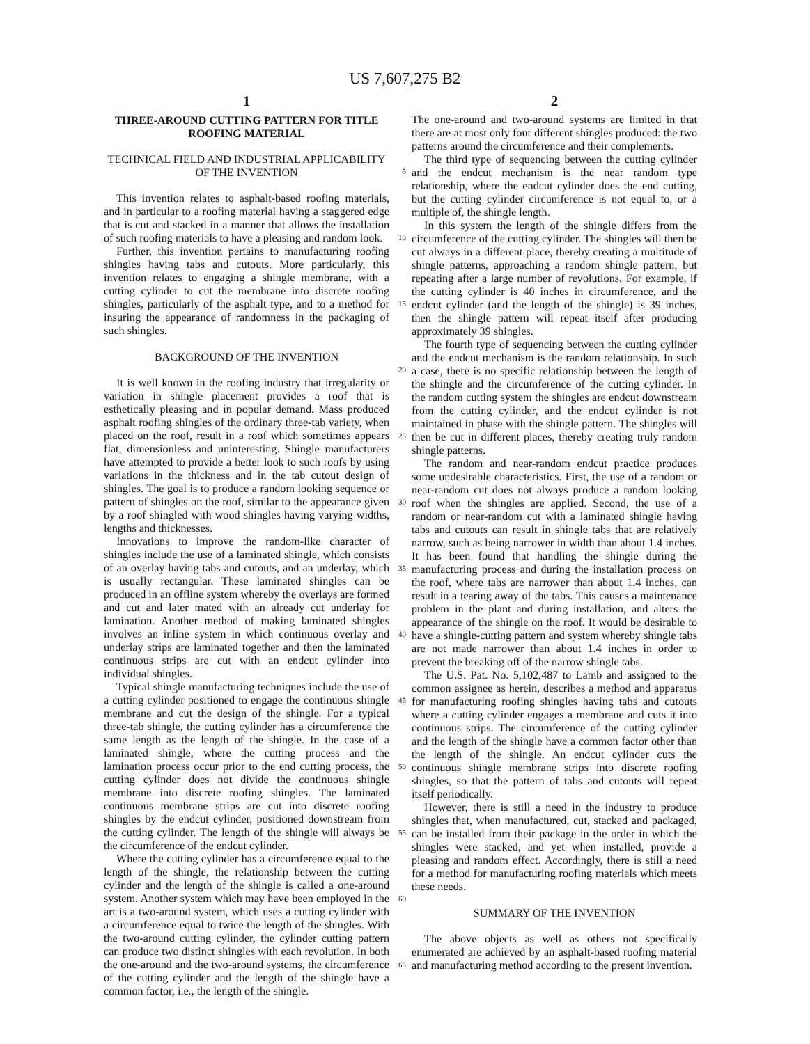US 7,607,275 B2
1
THREE-AROUND CUTTING PATTERN FOR TITLE ROOFING MATERIAL
TECHNICAL FIELD AND INDUSTRIAL APPLICABILITY OF THE INVENTION
This invention relates to asphalt-based roofing materials, and in particular to a roofing material having a staggered edge that is cut and stacked in a manner that allows the installation of such roofing materials to have a pleasing and random look.
Further, this invention pertains to manufacturing roofing shingles having tabs and cutouts. More particularly, this invention relates to engaging a shingle membrane, with a cutting cylinder to cut the membrane into discrete roofing shingles, particularly of the asphalt type, and to a method for insuring the appearance of randomness in the packaging of such shingles.
BACKGROUND OF THE INVENTION
It is well known in the roofing industry that irregularity or variation in shingle placement provides a roof that is esthetically pleasing and in popular demand. Mass produced asphalt roofing shingles of the ordinary three-tab variety, when placed on the roof, result in a roof which sometimes appears flat, dimensionless and uninteresting. Shingle manufacturers have attempted to provide a better look to such roofs by using variations in the thickness and in the tab cutout design of shingles. The goal is to produce a random looking sequence or pattern of shingles on the roof, similar to the appearance given by a roof shingled with wood shingles having varying widths, lengths and thicknesses.
Innovations to improve the random-like character of shingles include the use of a laminated shingle, which consists of an overlay having tabs and cutouts, and an underlay, which is usually rectangular. These laminated shingles can be produced in an offline system whereby the overlays are formed and cut and later mated with an already cut underlay for lamination. Another method of making laminated shingles involves an inline system in which continuous overlay and underlay strips are laminated together and then the laminated continuous strips are cut with an endcut cylinder into individual shingles.
Typical shingle manufacturing techniques include the use of a cutting cylinder positioned to engage the continuous shingle membrane and cut the design of the shingle. For a typical three-tab shingle, the cutting cylinder has a circumference the same length as the length of the shingle. In the case of a laminated shingle, where the cutting process and the lamination process occur prior to the end cutting process, the cutting cylinder does not divide the continuous shingle membrane into discrete roofing shingles. The laminated continuous membrane strips are cut into discrete roofing shingles by the endcut cylinder, positioned downstream from the cutting cylinder. The length of the shingle will always be the circumference of the endcut cylinder.
Where the cutting cylinder has a circumference equal to the length of the shingle, the relationship between the cutting cylinder and the length of the shingle is called a one-around system. Another system which may have been employed in the art is a two-around system, which uses a cutting cylinder with a circumference equal to twice the length of the shingles. With the two-around cutting cylinder, the cylinder cutting pattern can produce two distinct shingles with each revolution. In both the one-around and the two-around systems, the circumference of the cutting cylinder and the length of the shingle have a common factor, i.e., the length of the shingle.
5
10
15
20
25
30
35
40
45
50
55
60
65
2
The one-around and two-around systems are limited in that there are at most only four different shingles produced: the two patterns around the circumference and their complements.
The third type of sequencing between the cutting cylinder and the endcut mechanism is the near random type relationship, where the endcut cylinder does the end cutting, but the cutting cylinder circumference is not equal to, or a multiple of, the shingle length.
In this system the length of the shingle differs from the circumference of the cutting cylinder. The shingles will then be cut always in a different place, thereby creating a multitude of shingle patterns, approaching a random shingle pattern, but repeating after a large number of revolutions. For example, if the cutting cylinder is 40 inches in circumference, and the endcut cylinder (and the length of the shingle) is 39 inches, then the shingle pattern will repeat itself after producing approximately 39 shingles.
The fourth type of sequencing between the cutting cylinder and the endcut mechanism is the random relationship. In such a case, there is no specific relationship between the length of the shingle and the circumference of the cutting cylinder. In the random cutting system the shingles are endcut downstream from the cutting cylinder, and the endcut cylinder is not maintained in phase with the shingle pattern. The shingles will then be cut in different places, thereby creating truly random shingle patterns.
The random and near-random endcut practice produces some undesirable characteristics. First, the use of a random or near-random cut does not always produce a random looking roof when the shingles are applied. Second, the use of a random or near-random cut with a laminated shingle having tabs and cutouts can result in shingle tabs that are relatively narrow, such as being narrower in width than about 1.4 inches. It has been found that handling the shingle during the manufacturing process and during the installation process on the roof, where tabs are narrower than about 1.4 inches, can result in a tearing away of the tabs. This causes a maintenance problem in the plant and during installation, and alters the appearance of the shingle on the roof. It would be desirable to have a shingle-cutting pattern and system whereby shingle tabs are not made narrower than about 1.4 inches in order to prevent the breaking off of the narrow shingle tabs.
The U.S. Pat. No. 5,102,487 to Lamb and assigned to the common assignee as herein, describes a method and apparatus for manufacturing roofing shingles having tabs and cutouts where a cutting cylinder engages a membrane and cuts it into continuous strips. The circumference of the cutting cylinder and the length of the shingle have a common factor other than the length of the shingle. An endcut cylinder cuts the continuous shingle membrane strips into discrete roofing shingles, so that the pattern of tabs and cutouts will repeat itself periodically.
However, there is still a need in the industry to produce shingles that, when manufactured, cut, stacked and packaged, can be installed from their package in the order in which the shingles were stacked, and yet when installed, provide a pleasing and random effect. Accordingly, there is still a need for a method for manufacturing roofing materials which meets these needs.
SUMMARY OF THE INVENTION
The above objects as well as others not specifically enumerated are achieved by an asphalt-based roofing material and manufacturing method according to the present invention.